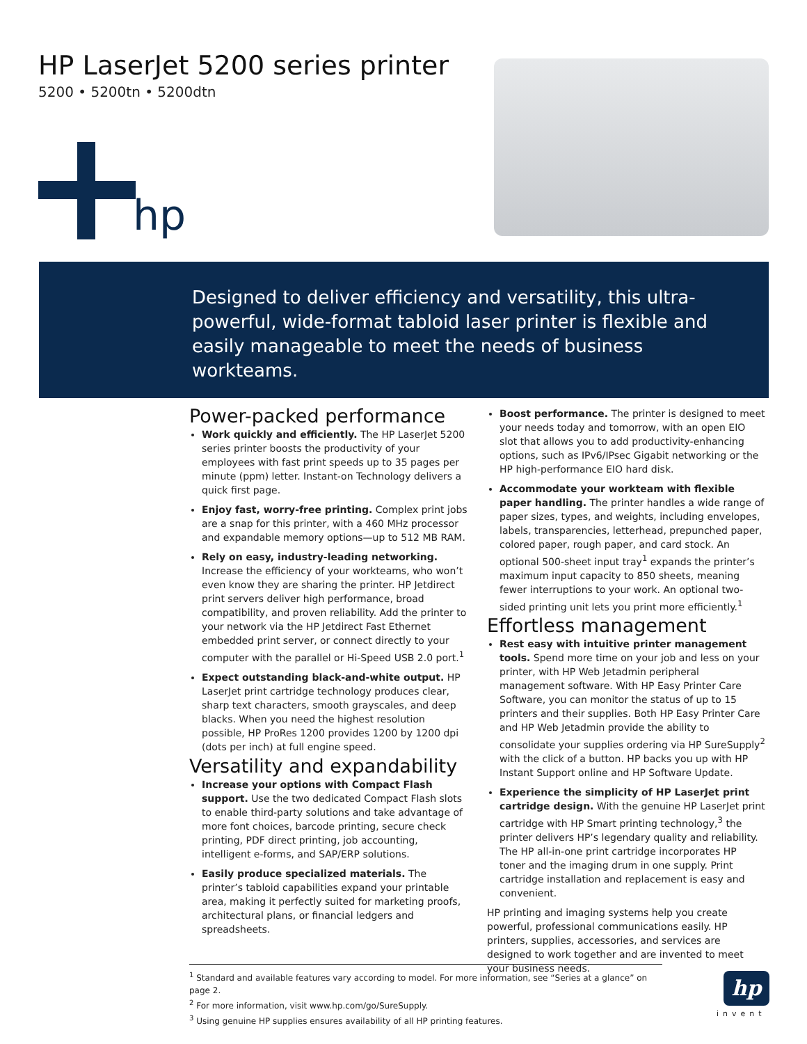HP LaserJet 5200 series printer
5200 • 5200tn • 5200dtn
hp
Designed to deliver efficiency and versatility, this ultra-powerful, wide-format tabloid laser printer is flexible and easily manageable to meet the needs of business workteams.
Power-packed performance
Work quickly and efficiently. The HP LaserJet 5200 series printer boosts the productivity of your employees with fast print speeds up to 35 pages per minute (ppm) letter. Instant-on Technology delivers a quick first page.
Enjoy fast, worry-free printing. Complex print jobs are a snap for this printer, with a 460 MHz processor and expandable memory options—up to 512 MB RAM.
Rely on easy, industry-leading networking. Increase the efficiency of your workteams, who won’t even know they are sharing the printer. HP Jetdirect print servers deliver high performance, broad compatibility, and proven reliability. Add the printer to your network via the HP Jetdirect Fast Ethernet embedded print server, or connect directly to your computer with the parallel or Hi-Speed USB 2.0 port.<sup>1</sup>
Expect outstanding black-and-white output. HP LaserJet print cartridge technology produces clear, sharp text characters, smooth grayscales, and deep blacks. When you need the highest resolution possible, HP ProRes 1200 provides 1200 by 1200 dpi (dots per inch) at full engine speed.
Versatility and expandability
Increase your options with Compact Flash support. Use the two dedicated Compact Flash slots to enable third-party solutions and take advantage of more font choices, barcode printing, secure check printing, PDF direct printing, job accounting, intelligent e-forms, and SAP/ERP solutions.
Easily produce specialized materials. The printer’s tabloid capabilities expand your printable area, making it perfectly suited for marketing proofs, architectural plans, or financial ledgers and spreadsheets.
Boost performance. The printer is designed to meet your needs today and tomorrow, with an open EIO slot that allows you to add productivity-enhancing options, such as IPv6/IPsec Gigabit networking or the HP high-performance EIO hard disk.
Accommodate your workteam with flexible paper handling. The printer handles a wide range of paper sizes, types, and weights, including envelopes, labels, transparencies, letterhead, prepunched paper, colored paper, rough paper, and card stock. An optional 500-sheet input tray<sup>1</sup> expands the printer’s maximum input capacity to 850 sheets, meaning fewer interruptions to your work. An optional two-sided printing unit lets you print more efficiently.<sup>1</sup>
Effortless management
Rest easy with intuitive printer management tools. Spend more time on your job and less on your printer, with HP Web Jetadmin peripheral management software. With HP Easy Printer Care Software, you can monitor the status of up to 15 printers and their supplies. Both HP Easy Printer Care and HP Web Jetadmin provide the ability to consolidate your supplies ordering via HP SureSupply<sup>2</sup> with the click of a button. HP backs you up with HP Instant Support online and HP Software Update.
Experience the simplicity of HP LaserJet print cartridge design. With the genuine HP LaserJet print cartridge with HP Smart printing technology,<sup>3</sup> the printer delivers HP’s legendary quality and reliability. The HP all-in-one print cartridge incorporates HP toner and the imaging drum in one supply. Print cartridge installation and replacement is easy and convenient.
HP printing and imaging systems help you create powerful, professional communications easily. HP printers, supplies, accessories, and services are designed to work together and are invented to meet your business needs.
<sup>1</sup> Standard and available features vary according to model. For more information, see “Series at a glance” on page 2.
<sup>2</sup> For more information, visit www.hp.com/go/SureSupply.
<sup>3</sup> Using genuine HP supplies ensures availability of all HP printing features.
hp
invent